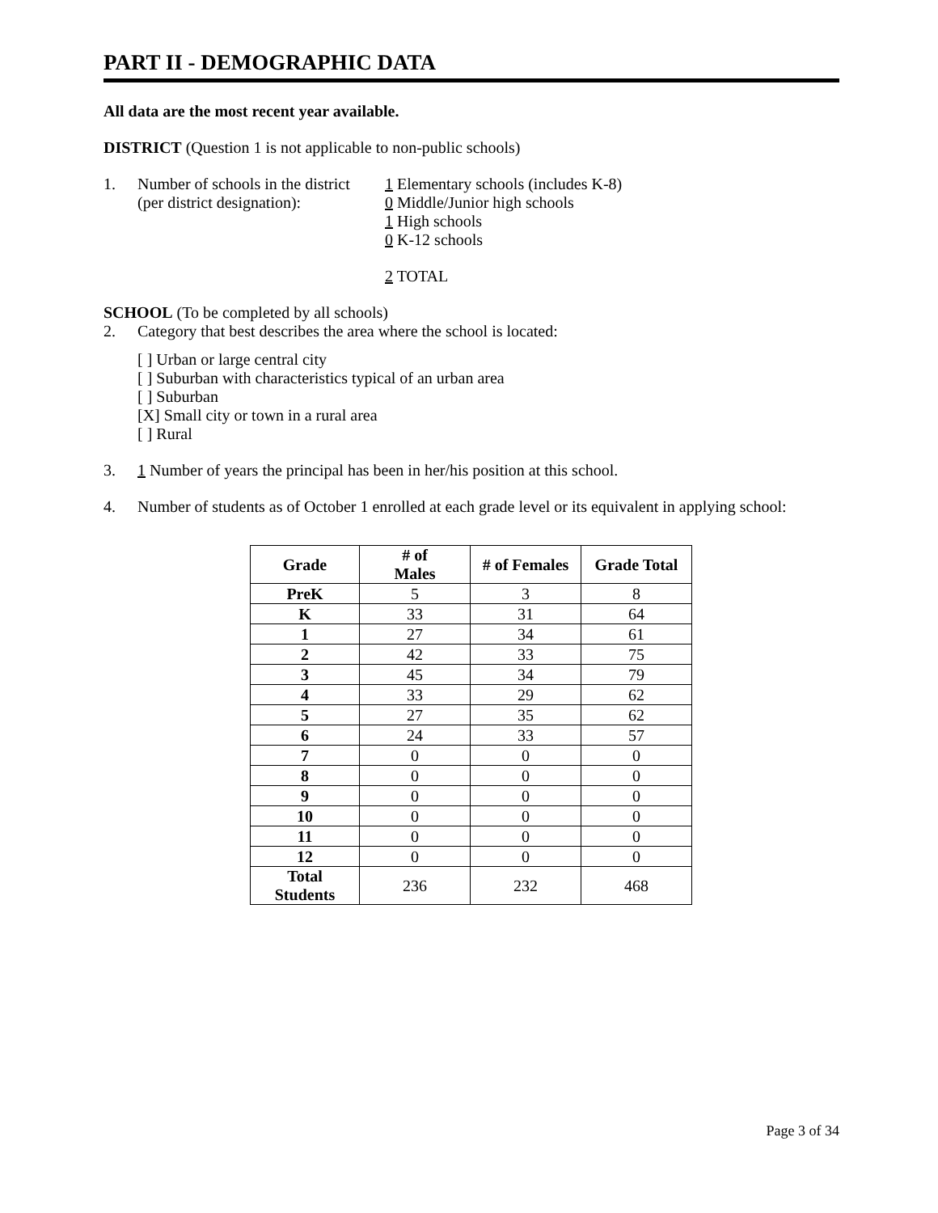PART II - DEMOGRAPHIC DATA
All data are the most recent year available.
DISTRICT (Question 1 is not applicable to non-public schools)
1. Number of schools in the district
(per district designation):
1 Elementary schools (includes K-8)
0 Middle/Junior high schools
1 High schools
0 K-12 schools
2 TOTAL
SCHOOL (To be completed by all schools)
2. Category that best describes the area where the school is located:
[ ] Urban or large central city
[ ] Suburban with characteristics typical of an urban area
[ ] Suburban
[X] Small city or town in a rural area
[ ] Rural
3. 1 Number of years the principal has been in her/his position at this school.
4. Number of students as of October 1 enrolled at each grade level or its equivalent in applying school:
| Grade | # of Males | # of Females | Grade Total |
| --- | --- | --- | --- |
| PreK | 5 | 3 | 8 |
| K | 33 | 31 | 64 |
| 1 | 27 | 34 | 61 |
| 2 | 42 | 33 | 75 |
| 3 | 45 | 34 | 79 |
| 4 | 33 | 29 | 62 |
| 5 | 27 | 35 | 62 |
| 6 | 24 | 33 | 57 |
| 7 | 0 | 0 | 0 |
| 8 | 0 | 0 | 0 |
| 9 | 0 | 0 | 0 |
| 10 | 0 | 0 | 0 |
| 11 | 0 | 0 | 0 |
| 12 | 0 | 0 | 0 |
| Total Students | 236 | 232 | 468 |
Page 3 of 34